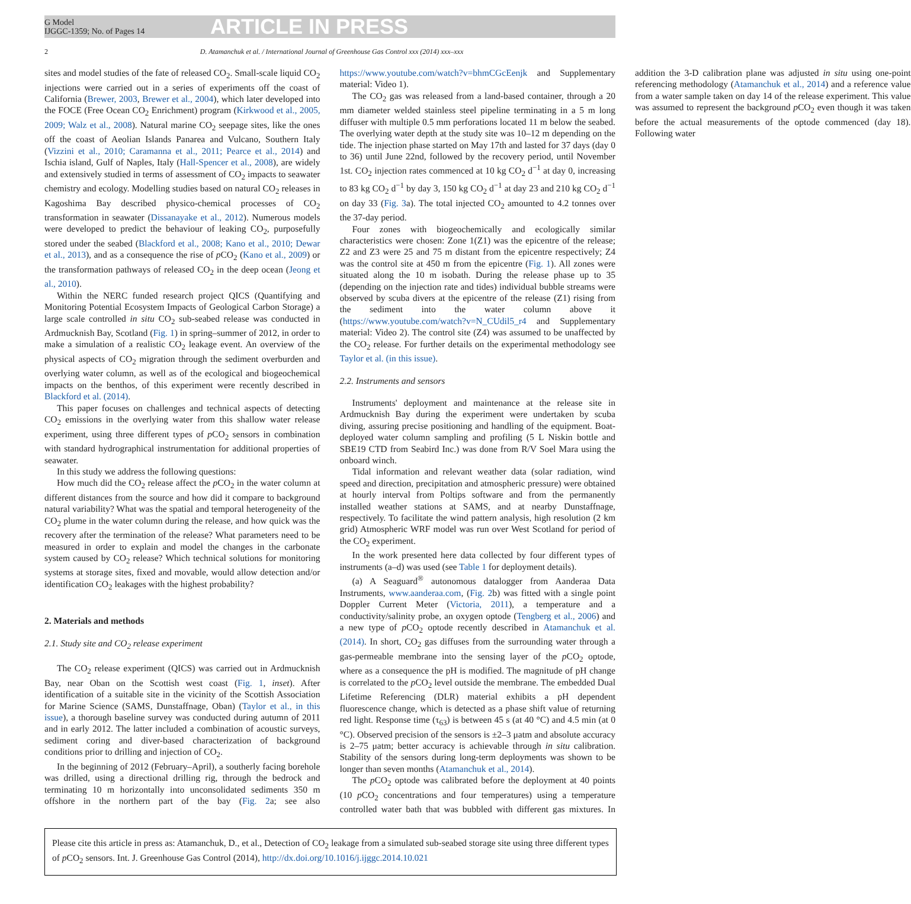G Model
IJGGC-1359; No. of Pages 14
ARTICLE IN PRESS
2 D. Atamanchuk et al. / International Journal of Greenhouse Gas Control xxx (2014) xxx–xxx
sites and model studies of the fate of released CO<sub>2</sub>. Small-scale liquid CO<sub>2</sub> injections were carried out in a series of experiments off the coast of California (Brewer, 2003, Brewer et al., 2004), which later developed into the FOCE (Free Ocean CO<sub>2</sub> Enrichment) program (Kirkwood et al., 2005, 2009; Walz et al., 2008). Natural marine CO<sub>2</sub> seepage sites, like the ones off the coast of Aeolian Islands Panarea and Vulcano, Southern Italy (Vizzini et al., 2010; Caramanna et al., 2011; Pearce et al., 2014) and Ischia island, Gulf of Naples, Italy (Hall-Spencer et al., 2008), are widely and extensively studied in terms of assessment of CO<sub>2</sub> impacts to seawater chemistry and ecology. Modelling studies based on natural CO<sub>2</sub> releases in Kagoshima Bay described physico-chemical processes of CO<sub>2</sub> transformation in seawater (Dissanayake et al., 2012). Numerous models were developed to predict the behaviour of leaking CO<sub>2</sub>, purposefully stored under the seabed (Blackford et al., 2008; Kano et al., 2010; Dewar et al., 2013), and as a consequence the rise of p CO<sub>2</sub> (Kano et al., 2009) or the transformation pathways of released CO<sub>2</sub> in the deep ocean (Jeong et al., 2010).
Within the NERC funded research project QICS (Quantifying and Monitoring Potential Ecosystem Impacts of Geological Carbon Storage) a large scale controlled in situ CO<sub>2</sub> sub-seabed release was conducted in Ardmucknish Bay, Scotland (Fig. 1) in spring–summer of 2012, in order to make a simulation of a realistic CO<sub>2</sub> leakage event. An overview of the physical aspects of CO<sub>2</sub> migration through the sediment overburden and overlying water column, as well as of the ecological and biogeochemical impacts on the benthos, of this experiment were recently described in Blackford et al. (2014).
This paper focuses on challenges and technical aspects of detecting CO<sub>2</sub> emissions in the overlying water from this shallow water release experiment, using three different types of p CO<sub>2</sub> sensors in combination with standard hydrographical instrumentation for additional properties of seawater.
In this study we address the following questions:
How much did the CO<sub>2</sub> release affect the p CO<sub>2</sub> in the water column at different distances from the source and how did it compare to background natural variability? What was the spatial and temporal heterogeneity of the CO<sub>2</sub> plume in the water column during the release, and how quick was the recovery after the termination of the release? What parameters need to be measured in order to explain and model the changes in the carbonate system caused by CO<sub>2</sub> release? Which technical solutions for monitoring systems at storage sites, fixed and movable, would allow detection and/or identification CO<sub>2</sub> leakages with the highest probability?
2. Materials and methods
2.1. Study site and CO<sub>2</sub> release experiment
The CO<sub>2</sub> release experiment (QICS) was carried out in Ardmucknish Bay, near Oban on the Scottish west coast (Fig. 1, inset). After identification of a suitable site in the vicinity of the Scottish Association for Marine Science (SAMS, Dunstaffnage, Oban) (Taylor et al., in this issue), a thorough baseline survey was conducted during autumn of 2011 and in early 2012. The latter included a combination of acoustic surveys, sediment coring and diver-based characterization of background conditions prior to drilling and injection of CO<sub>2</sub>.
In the beginning of 2012 (February–April), a southerly facing borehole was drilled, using a directional drilling rig, through the bedrock and terminating 10 m horizontally into unconsolidated sediments 350 m offshore in the northern part of the bay (Fig. 2a; see also https://www.youtube.com/watch?v=bhmCGcEenjk and Supplementary material: Video 1).
The CO<sub>2</sub> gas was released from a land-based container, through a 20 mm diameter welded stainless steel pipeline terminating in a 5 m long diffuser with multiple 0.5 mm perforations located 11 m below the seabed. The overlying water depth at the study site was 10–12 m depending on the tide. The injection phase started on May 17th and lasted for 37 days (day 0 to 36) until June 22nd, followed by the recovery period, until November 1st. CO<sub>2</sub> injection rates commenced at 10 kg CO<sub>2</sub> d<sup>−1</sup> at day 0, increasing to 83 kg CO<sub>2</sub> d<sup>−1</sup> by day 3, 150 kg CO<sub>2</sub> d<sup>−1</sup> at day 23 and 210 kg CO<sub>2</sub> d<sup>−1</sup> on day 33 (Fig. 3a). The total injected CO<sub>2</sub> amounted to 4.2 tonnes over the 37-day period.
Four zones with biogeochemically and ecologically similar characteristics were chosen: Zone 1(Z1) was the epicentre of the release; Z2 and Z3 were 25 and 75 m distant from the epicentre respectively; Z4 was the control site at 450 m from the epicentre (Fig. 1). All zones were situated along the 10 m isobath. During the release phase up to 35 (depending on the injection rate and tides) individual bubble streams were observed by scuba divers at the epicentre of the release (Z1) rising from the sediment into the water column above it (https://www.youtube.com/watch?v=N_CUdil5_r4 and Supplementary material: Video 2). The control site (Z4) was assumed to be unaffected by the CO<sub>2</sub> release. For further details on the experimental methodology see Taylor et al. (in this issue).
2.2. Instruments and sensors
Instruments' deployment and maintenance at the release site in Ardmucknish Bay during the experiment were undertaken by scuba diving, assuring precise positioning and handling of the equipment. Boat-deployed water column sampling and profiling (5 L Niskin bottle and SBE19 CTD from Seabird Inc.) was done from R/V Soel Mara using the onboard winch.
Tidal information and relevant weather data (solar radiation, wind speed and direction, precipitation and atmospheric pressure) were obtained at hourly interval from Poltips software and from the permanently installed weather stations at SAMS, and at nearby Dunstaffnage, respectively. To facilitate the wind pattern analysis, high resolution (2 km grid) Atmospheric WRF model was run over West Scotland for period of the CO<sub>2</sub> experiment.
In the work presented here data collected by four different types of instruments (a–d) was used (see Table 1 for deployment details).
(a) A Seaguard<sup>®</sup> autonomous datalogger from Aanderaa Data Instruments, www.aanderaa.com, (Fig. 2b) was fitted with a single point Doppler Current Meter (Victoria, 2011), a temperature and a conductivity/salinity probe, an oxygen optode (Tengberg et al., 2006) and a new type of p CO<sub>2</sub> optode recently described in Atamanchuk et al. (2014). In short, CO<sub>2</sub> gas diffuses from the surrounding water through a gas-permeable membrane into the sensing layer of the p CO<sub>2</sub> optode, where as a consequence the pH is modified. The magnitude of pH change is correlated to the p CO<sub>2</sub> level outside the membrane. The embedded Dual Lifetime Referencing (DLR) material exhibits a pH dependent fluorescence change, which is detected as a phase shift value of returning red light. Response time (τ<sub>63</sub>) is between 45 s (at 40 °C) and 4.5 min (at 0 °C). Observed precision of the sensors is ±2–3 μatm and absolute accuracy is 2–75 μatm; better accuracy is achievable through in situ calibration. Stability of the sensors during long-term deployments was shown to be longer than seven months (Atamanchuk et al., 2014).
The p CO<sub>2</sub> optode was calibrated before the deployment at 40 points (10 p CO<sub>2</sub> concentrations and four temperatures) using a temperature controlled water bath that was bubbled with different gas mixtures. In addition the 3-D calibration plane was adjusted in situ using one-point referencing methodology (Atamanchuk et al., 2014) and a reference value from a water sample taken on day 14 of the release experiment. This value was assumed to represent the background p CO<sub>2</sub> even though it was taken before the actual measurements of the optode commenced (day 18). Following water
Please cite this article in press as: Atamanchuk, D., et al., Detection of CO<sub>2</sub> leakage from a simulated sub-seabed storage site using three different types of p CO<sub>2</sub> sensors. Int. J. Greenhouse Gas Control (2014), http://dx.doi.org/10.1016/j.ijggc.2014.10.021